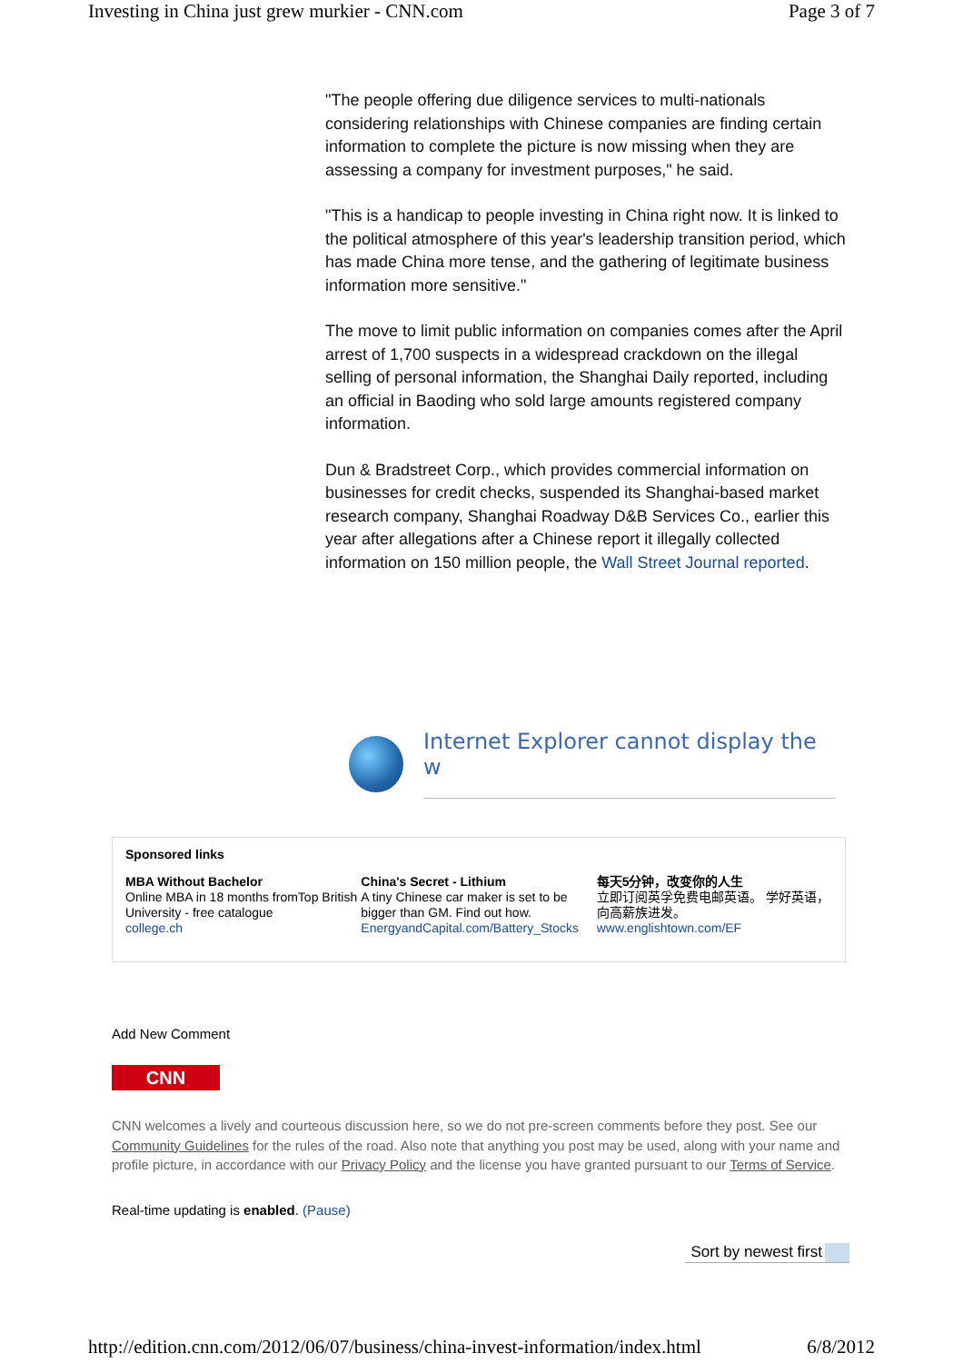Investing in China just grew murkier - CNN.com Page 3 of 7
"The people offering due diligence services to multi-nationals considering relationships with Chinese companies are finding certain information to complete the picture is now missing when they are assessing a company for investment purposes," he said.
"This is a handicap to people investing in China right now. It is linked to the political atmosphere of this year's leadership transition period, which has made China more tense, and the gathering of legitimate business information more sensitive."
The move to limit public information on companies comes after the April arrest of 1,700 suspects in a widespread crackdown on the illegal selling of personal information, the Shanghai Daily reported, including an official in Baoding who sold large amounts registered company information.
Dun & Bradstreet Corp., which provides commercial information on businesses for credit checks, suspended its Shanghai-based market research company, Shanghai Roadway D&B Services Co., earlier this year after allegations after a Chinese report it illegally collected information on 150 million people, the Wall Street Journal reported.
Internet Explorer cannot display the w
Sponsored links
MBA Without Bachelor
Online MBA in 18 months fromTop British University - free catalogue
college.ch
China's Secret - Lithium
A tiny Chinese car maker is set to be bigger than GM. Find out how.
EnergyandCapital.com/Battery_Stocks
每天5分钟，改变你的人生
立即订阅英孚免费电邮英语。 学好英语，向高薪族进发。
www.englishtown.com/EF
Add New Comment
CNN
CNN welcomes a lively and courteous discussion here, so we do not pre-screen comments before they post. See our Community Guidelines for the rules of the road. Also note that anything you post may be used, along with your name and profile picture, in accordance with our Privacy Policy and the license you have granted pursuant to our Terms of Service.
Real-time updating is enabled. (Pause)
Sort by newest first
http://edition.cnn.com/2012/06/07/business/china-invest-information/index.html 6/8/2012